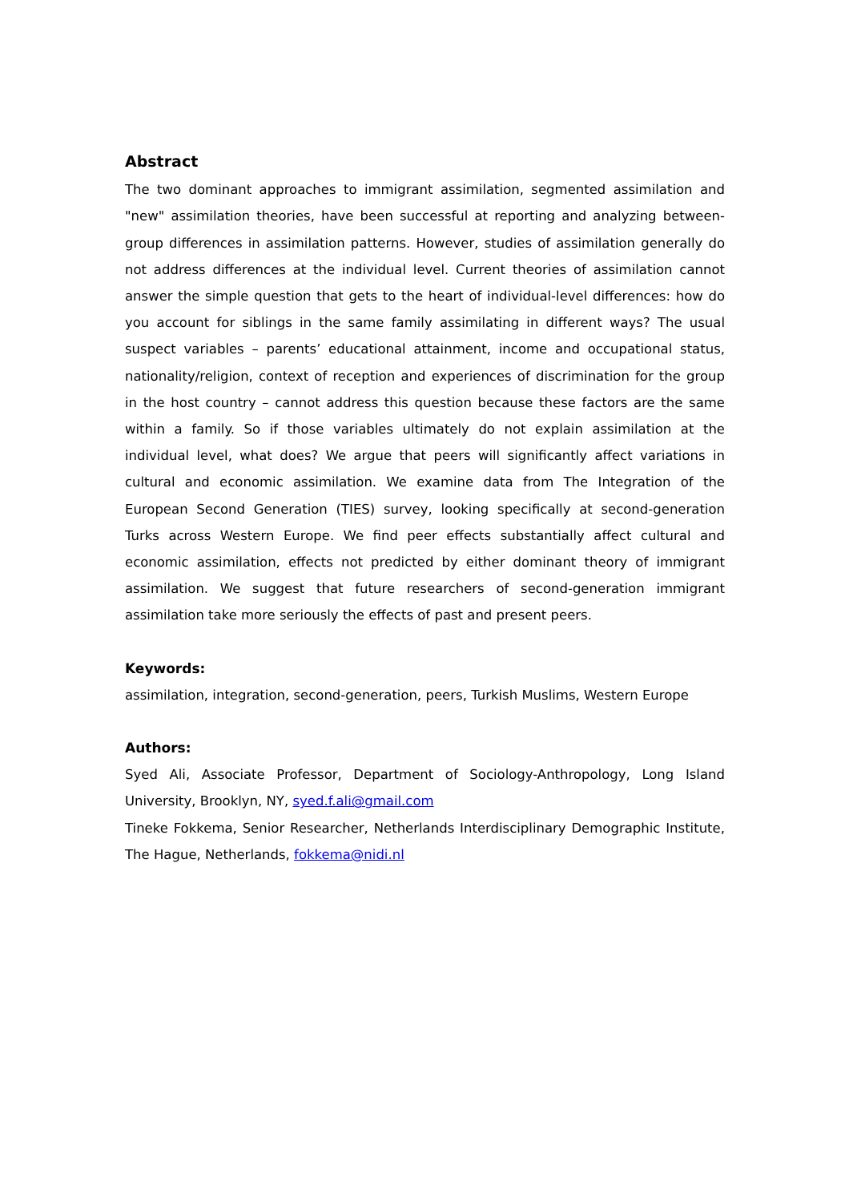Abstract
The two dominant approaches to immigrant assimilation, segmented assimilation and "new" assimilation theories, have been successful at reporting and analyzing between-group differences in assimilation patterns. However, studies of assimilation generally do not address differences at the individual level. Current theories of assimilation cannot answer the simple question that gets to the heart of individual-level differences: how do you account for siblings in the same family assimilating in different ways? The usual suspect variables – parents’ educational attainment, income and occupational status, nationality/religion, context of reception and experiences of discrimination for the group in the host country – cannot address this question because these factors are the same within a family. So if those variables ultimately do not explain assimilation at the individual level, what does? We argue that peers will significantly affect variations in cultural and economic assimilation. We examine data from The Integration of the European Second Generation (TIES) survey, looking specifically at second-generation Turks across Western Europe. We find peer effects substantially affect cultural and economic assimilation, effects not predicted by either dominant theory of immigrant assimilation. We suggest that future researchers of second-generation immigrant assimilation take more seriously the effects of past and present peers.
Keywords:
assimilation, integration, second-generation, peers, Turkish Muslims, Western Europe
Authors:
Syed Ali, Associate Professor, Department of Sociology-Anthropology, Long Island University, Brooklyn, NY, syed.f.ali@gmail.com
Tineke Fokkema, Senior Researcher, Netherlands Interdisciplinary Demographic Institute, The Hague, Netherlands, fokkema@nidi.nl